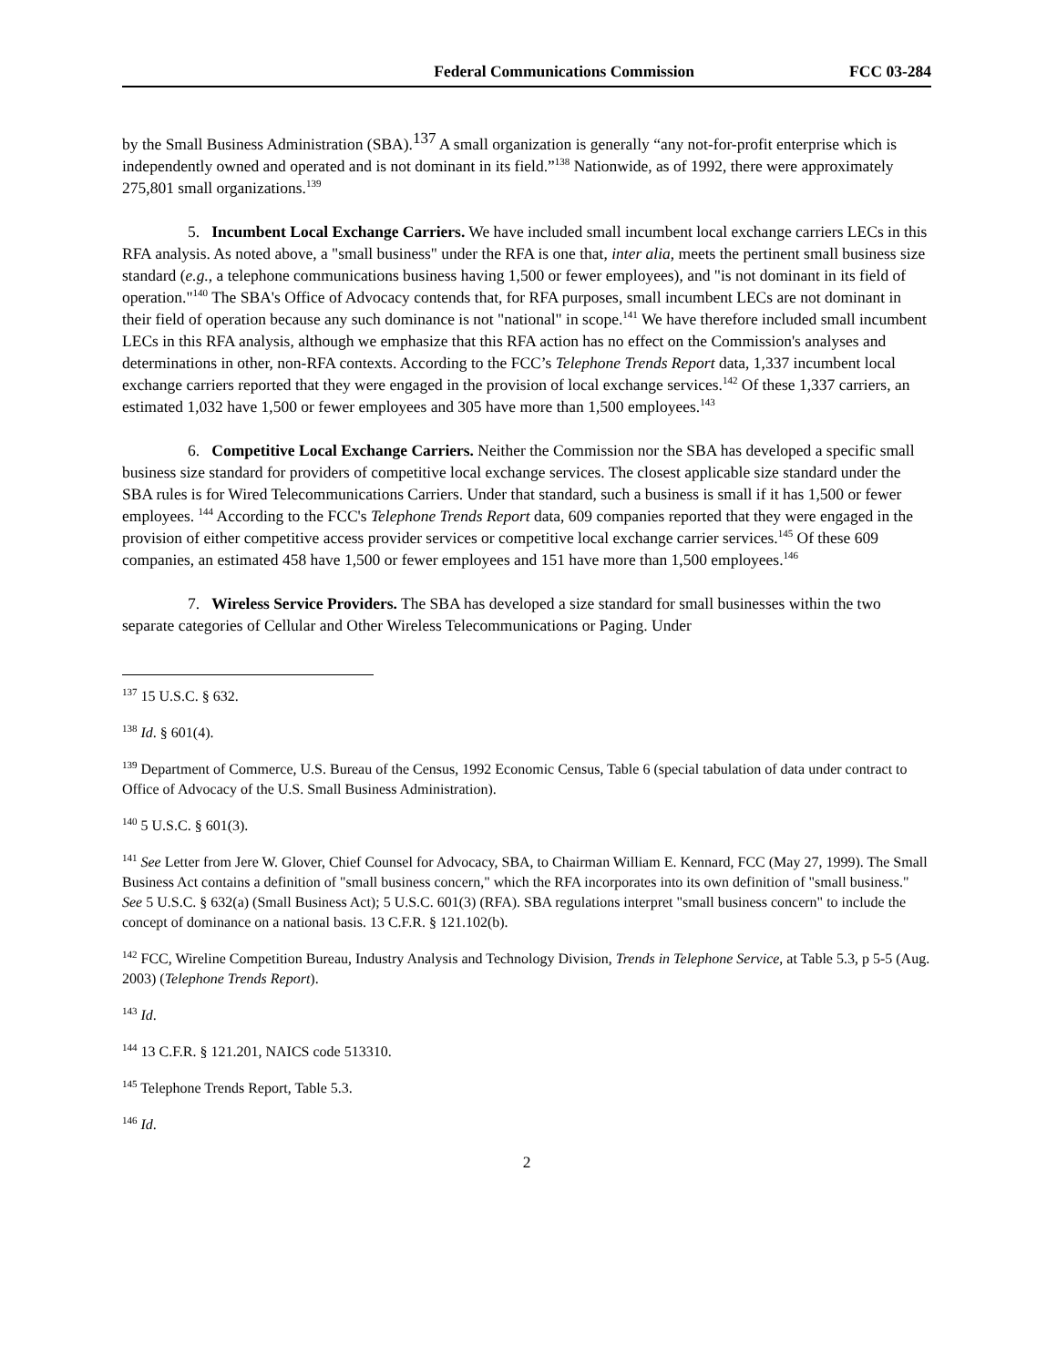Federal Communications Commission FCC 03-284
by the Small Business Administration (SBA).<sup>137</sup> A small organization is generally “any not-for-profit enterprise which is independently owned and operated and is not dominant in its field.”<sup>138</sup> Nationwide, as of 1992, there were approximately 275,801 small organizations.<sup>139</sup>
5. Incumbent Local Exchange Carriers. We have included small incumbent local exchange carriers LECs in this RFA analysis. As noted above, a "small business" under the RFA is one that, inter alia, meets the pertinent small business size standard (e.g., a telephone communications business having 1,500 or fewer employees), and "is not dominant in its field of operation."<sup>140</sup> The SBA's Office of Advocacy contends that, for RFA purposes, small incumbent LECs are not dominant in their field of operation because any such dominance is not "national" in scope.<sup>141</sup> We have therefore included small incumbent LECs in this RFA analysis, although we emphasize that this RFA action has no effect on the Commission's analyses and determinations in other, non-RFA contexts. According to the FCC’s Telephone Trends Report data, 1,337 incumbent local exchange carriers reported that they were engaged in the provision of local exchange services.<sup>142</sup> Of these 1,337 carriers, an estimated 1,032 have 1,500 or fewer employees and 305 have more than 1,500 employees.<sup>143</sup>
6. Competitive Local Exchange Carriers. Neither the Commission nor the SBA has developed a specific small business size standard for providers of competitive local exchange services. The closest applicable size standard under the SBA rules is for Wired Telecommunications Carriers. Under that standard, such a business is small if it has 1,500 or fewer employees. <sup>144</sup> According to the FCC's Telephone Trends Report data, 609 companies reported that they were engaged in the provision of either competitive access provider services or competitive local exchange carrier services.<sup>145</sup> Of these 609 companies, an estimated 458 have 1,500 or fewer employees and 151 have more than 1,500 employees.<sup>146</sup>
7. Wireless Service Providers. The SBA has developed a size standard for small businesses within the two separate categories of Cellular and Other Wireless Telecommunications or Paging. Under
<sup>137</sup> 15 U.S.C. § 632.
<sup>138</sup> Id. § 601(4).
<sup>139</sup> Department of Commerce, U.S. Bureau of the Census, 1992 Economic Census, Table 6 (special tabulation of data under contract to Office of Advocacy of the U.S. Small Business Administration).
<sup>140</sup> 5 U.S.C. § 601(3).
<sup>141</sup> See Letter from Jere W. Glover, Chief Counsel for Advocacy, SBA, to Chairman William E. Kennard, FCC (May 27, 1999). The Small Business Act contains a definition of "small business concern," which the RFA incorporates into its own definition of "small business." See 5 U.S.C. § 632(a) (Small Business Act); 5 U.S.C. 601(3) (RFA). SBA regulations interpret "small business concern" to include the concept of dominance on a national basis. 13 C.F.R. § 121.102(b).
<sup>142</sup> FCC, Wireline Competition Bureau, Industry Analysis and Technology Division, Trends in Telephone Service, at Table 5.3, p 5-5 (Aug. 2003) (Telephone Trends Report).
<sup>143</sup> Id.
<sup>144</sup> 13 C.F.R. § 121.201, NAICS code 513310.
<sup>145</sup> Telephone Trends Report, Table 5.3.
<sup>146</sup> Id.
2